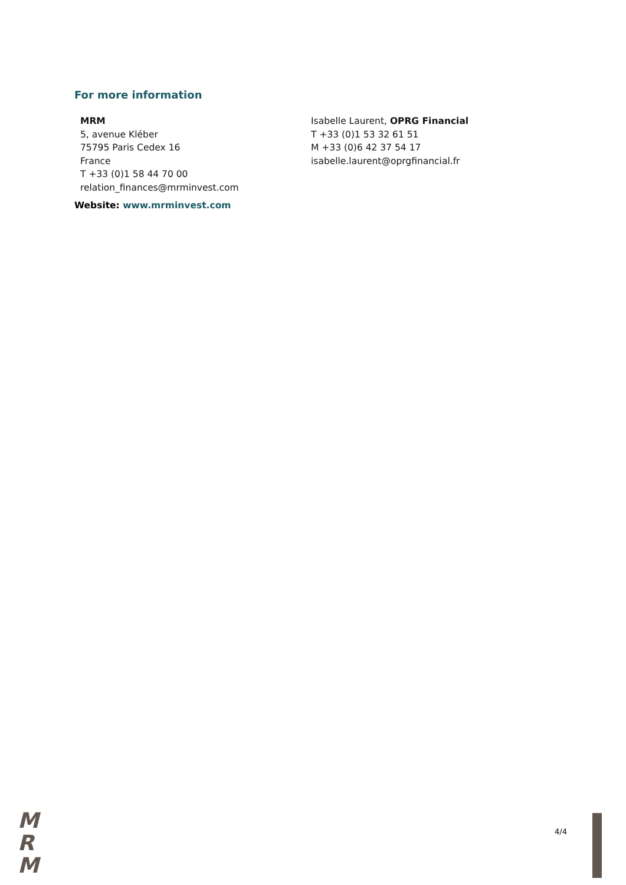For more information
MRM
5, avenue Kléber
75795 Paris Cedex 16
France
T +33 (0)1 58 44 70 00
relation_finances@mrminvest.com
Isabelle Laurent, OPRG Financial
T +33 (0)1 53 32 61 51
M +33 (0)6 42 37 54 17
isabelle.laurent@oprgfinancial.fr
Website: www.mrminvest.com
M
R
M
4/4